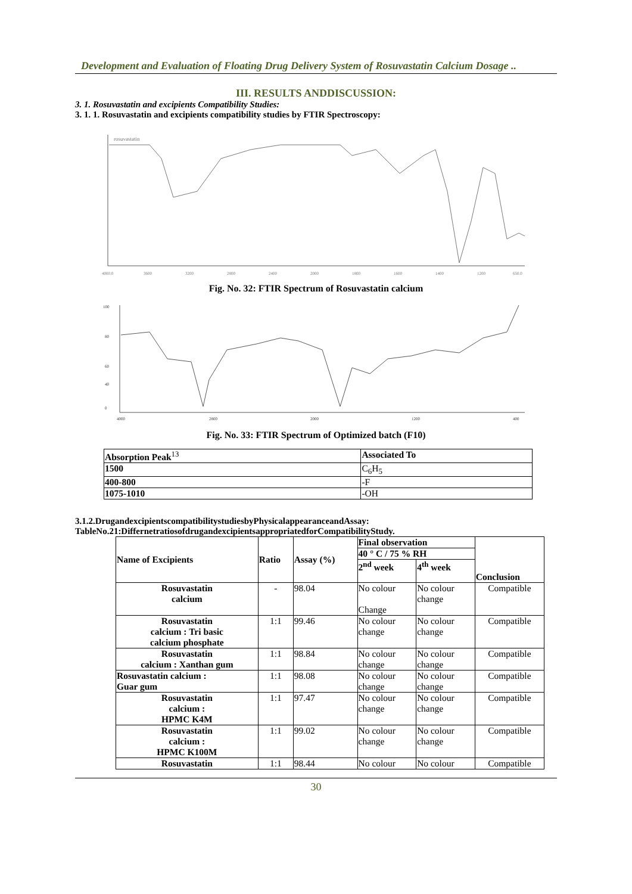Development and Evaluation of Floating Drug Delivery System of Rosuvastatin Calcium Dosage ..
III. RESULTS ANDDISCUSSION:
3. 1. Rosuvastatin and excipients Compatibility Studies:
3. 1. 1. Rosuvastatin and excipients compatibility studies by FTIR Spectroscopy:
rosuvastatin
4000.0
3600
3200
2800
2400
2000
1800
1600
1400
1200
650.0
Fig. No. 32: FTIR Spectrum of Rosuvastatin calcium
100
80
60
40
0
4000
2800
2000
1200
400
Fig. No. 33: FTIR Spectrum of Optimized batch (F10)
| Absorption Peak<sup>13</sup> | Associated To |
| --- | --- |
| 1500 | C<sub>6</sub>H<sub>5</sub> |
| 400-800 | -F |
| 1075-1010 | -OH |
3.1.2.DrugandexcipientscompatibilitystudiesbyPhysicalappearanceandAssay:
TableNo.21:DiffernetratiosofdrugandexcipientsappropriatedforCompatibilityStudy.
| Name of Excipients | Ratio | Assay (%) | Final observation | | Conclusion |
| --- | --- | --- | --- | --- | --- |
| | | | 40 ° C / 75 % RH | | |
| | | | 2<sup>nd</sup> week | 4<sup>th</sup> week | |
| Rosuvastatin calcium | - | 98.04 | No colour Change | No colour change | Compatible |
| Rosuvastatin calcium : Tri basic calcium phosphate | 1:1 | 99.46 | No colour change | No colour change | Compatible |
| Rosuvastatin calcium : Xanthan gum | 1:1 | 98.84 | No colour change | No colour change | Compatible |
| Rosuvastatin calcium : Guar gum | 1:1 | 98.08 | No colour change | No colour change | Compatible |
| Rosuvastatin calcium : HPMC K4M | 1:1 | 97.47 | No colour change | No colour change | Compatible |
| Rosuvastatin calcium : HPMC K100M | 1:1 | 99.02 | No colour change | No colour change | Compatible |
| Rosuvastatin | 1:1 | 98.44 | No colour | No colour | Compatible |
30